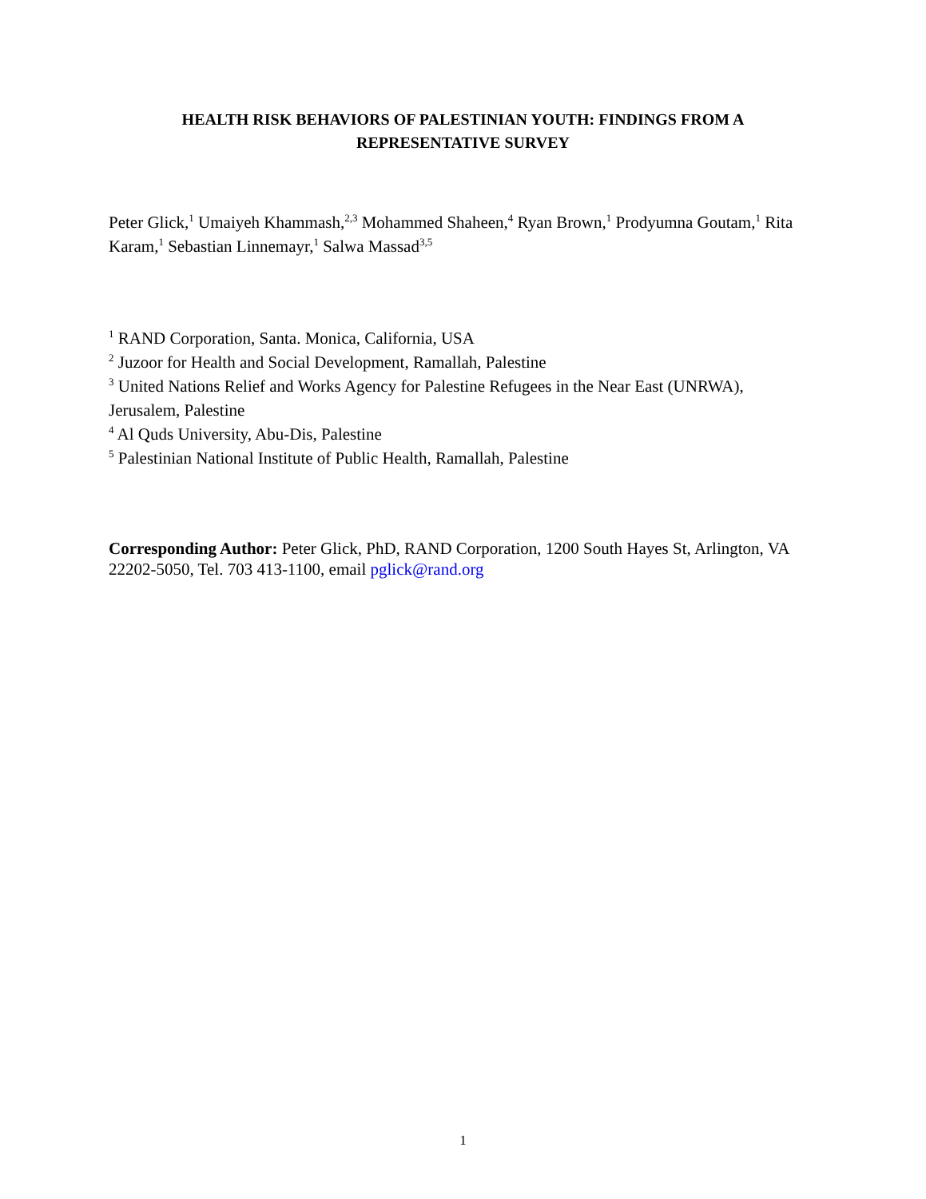HEALTH RISK BEHAVIORS OF PALESTINIAN YOUTH: FINDINGS FROM A REPRESENTATIVE SURVEY
Peter Glick,<sup>1</sup> Umaiyeh Khammash,<sup>2,3</sup> Mohammed Shaheen,<sup>4</sup> Ryan Brown,<sup>1</sup> Prodyumna Goutam,<sup>1</sup> Rita Karam,<sup>1</sup> Sebastian Linnemayr,<sup>1</sup> Salwa Massad<sup>3,5</sup>
<sup>1</sup> RAND Corporation, Santa. Monica, California, USA
<sup>2</sup> Juzoor for Health and Social Development, Ramallah, Palestine
<sup>3</sup> United Nations Relief and Works Agency for Palestine Refugees in the Near East (UNRWA), Jerusalem, Palestine
<sup>4</sup> Al Quds University, Abu-Dis, Palestine
<sup>5</sup> Palestinian National Institute of Public Health, Ramallah, Palestine
Corresponding Author: Peter Glick, PhD, RAND Corporation, 1200 South Hayes St, Arlington, VA 22202-5050, Tel. 703 413-1100, email pglick@rand.org
1